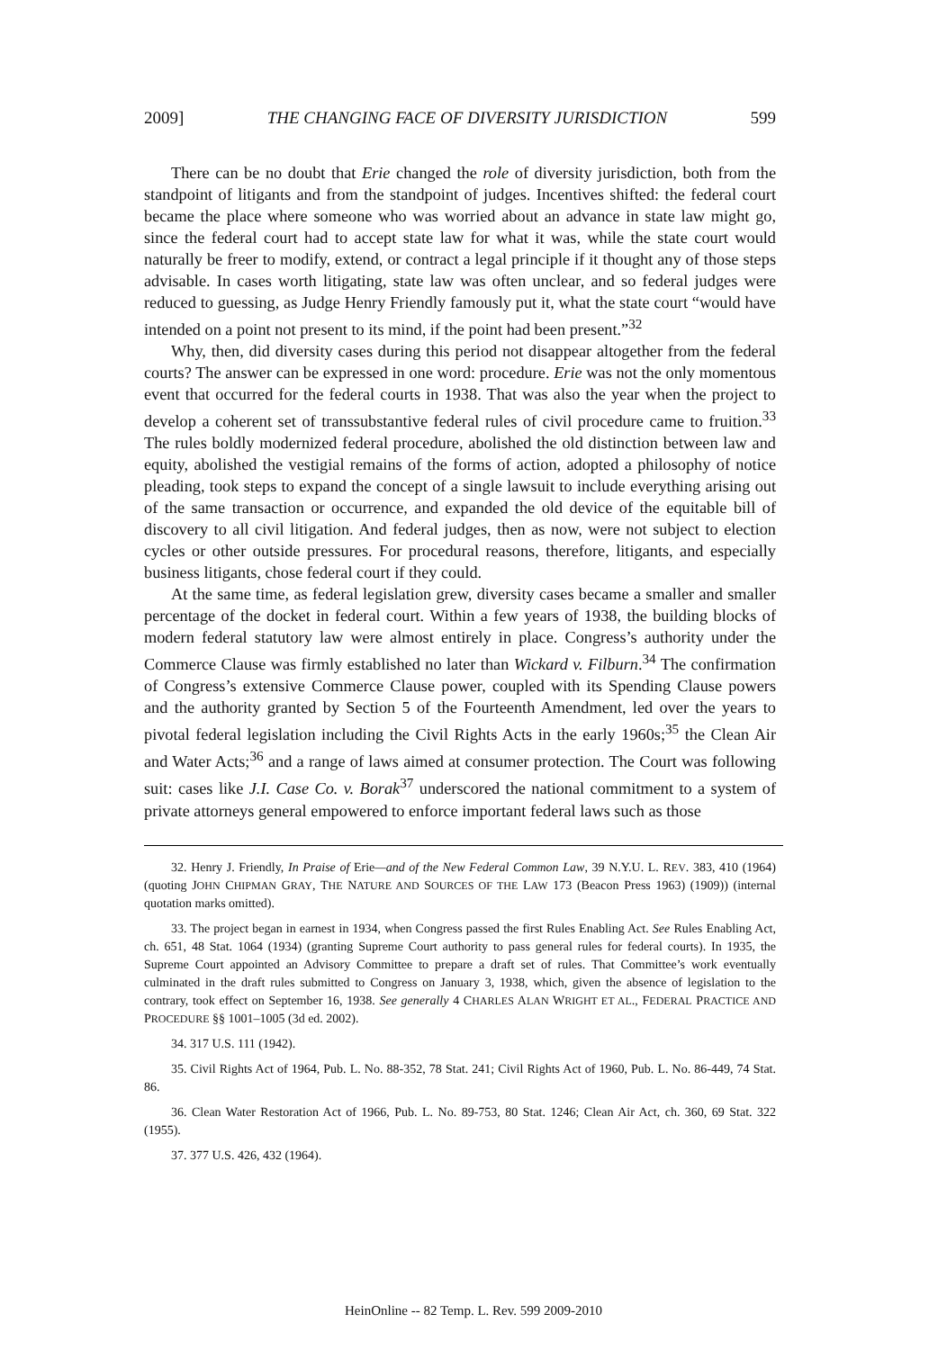2009] THE CHANGING FACE OF DIVERSITY JURISDICTION 599
There can be no doubt that Erie changed the role of diversity jurisdiction, both from the standpoint of litigants and from the standpoint of judges. Incentives shifted: the federal court became the place where someone who was worried about an advance in state law might go, since the federal court had to accept state law for what it was, while the state court would naturally be freer to modify, extend, or contract a legal principle if it thought any of those steps advisable. In cases worth litigating, state law was often unclear, and so federal judges were reduced to guessing, as Judge Henry Friendly famously put it, what the state court “would have intended on a point not present to its mind, if the point had been present.”<sup>32</sup>
Why, then, did diversity cases during this period not disappear altogether from the federal courts? The answer can be expressed in one word: procedure. Erie was not the only momentous event that occurred for the federal courts in 1938. That was also the year when the project to develop a coherent set of transsubstantive federal rules of civil procedure came to fruition.<sup>33</sup> The rules boldly modernized federal procedure, abolished the old distinction between law and equity, abolished the vestigial remains of the forms of action, adopted a philosophy of notice pleading, took steps to expand the concept of a single lawsuit to include everything arising out of the same transaction or occurrence, and expanded the old device of the equitable bill of discovery to all civil litigation. And federal judges, then as now, were not subject to election cycles or other outside pressures. For procedural reasons, therefore, litigants, and especially business litigants, chose federal court if they could.
At the same time, as federal legislation grew, diversity cases became a smaller and smaller percentage of the docket in federal court. Within a few years of 1938, the building blocks of modern federal statutory law were almost entirely in place. Congress’s authority under the Commerce Clause was firmly established no later than Wickard v. Filburn.<sup>34</sup> The confirmation of Congress’s extensive Commerce Clause power, coupled with its Spending Clause powers and the authority granted by Section 5 of the Fourteenth Amendment, led over the years to pivotal federal legislation including the Civil Rights Acts in the early 1960s;<sup>35</sup> the Clean Air and Water Acts;<sup>36</sup> and a range of laws aimed at consumer protection. The Court was following suit: cases like J.I. Case Co. v. Borak<sup>37</sup> underscored the national commitment to a system of private attorneys general empowered to enforce important federal laws such as those
32. Henry J. Friendly, In Praise of Erie—and of the New Federal Common Law, 39 N.Y.U. L. REV. 383, 410 (1964) (quoting JOHN CHIPMAN GRAY, THE NATURE AND SOURCES OF THE LAW 173 (Beacon Press 1963) (1909)) (internal quotation marks omitted).
33. The project began in earnest in 1934, when Congress passed the first Rules Enabling Act. See Rules Enabling Act, ch. 651, 48 Stat. 1064 (1934) (granting Supreme Court authority to pass general rules for federal courts). In 1935, the Supreme Court appointed an Advisory Committee to prepare a draft set of rules. That Committee’s work eventually culminated in the draft rules submitted to Congress on January 3, 1938, which, given the absence of legislation to the contrary, took effect on September 16, 1938. See generally 4 CHARLES ALAN WRIGHT ET AL., FEDERAL PRACTICE AND PROCEDURE §§ 1001–1005 (3d ed. 2002).
34. 317 U.S. 111 (1942).
35. Civil Rights Act of 1964, Pub. L. No. 88-352, 78 Stat. 241; Civil Rights Act of 1960, Pub. L. No. 86-449, 74 Stat. 86.
36. Clean Water Restoration Act of 1966, Pub. L. No. 89-753, 80 Stat. 1246; Clean Air Act, ch. 360, 69 Stat. 322 (1955).
37. 377 U.S. 426, 432 (1964).
HeinOnline -- 82 Temp. L. Rev. 599 2009-2010